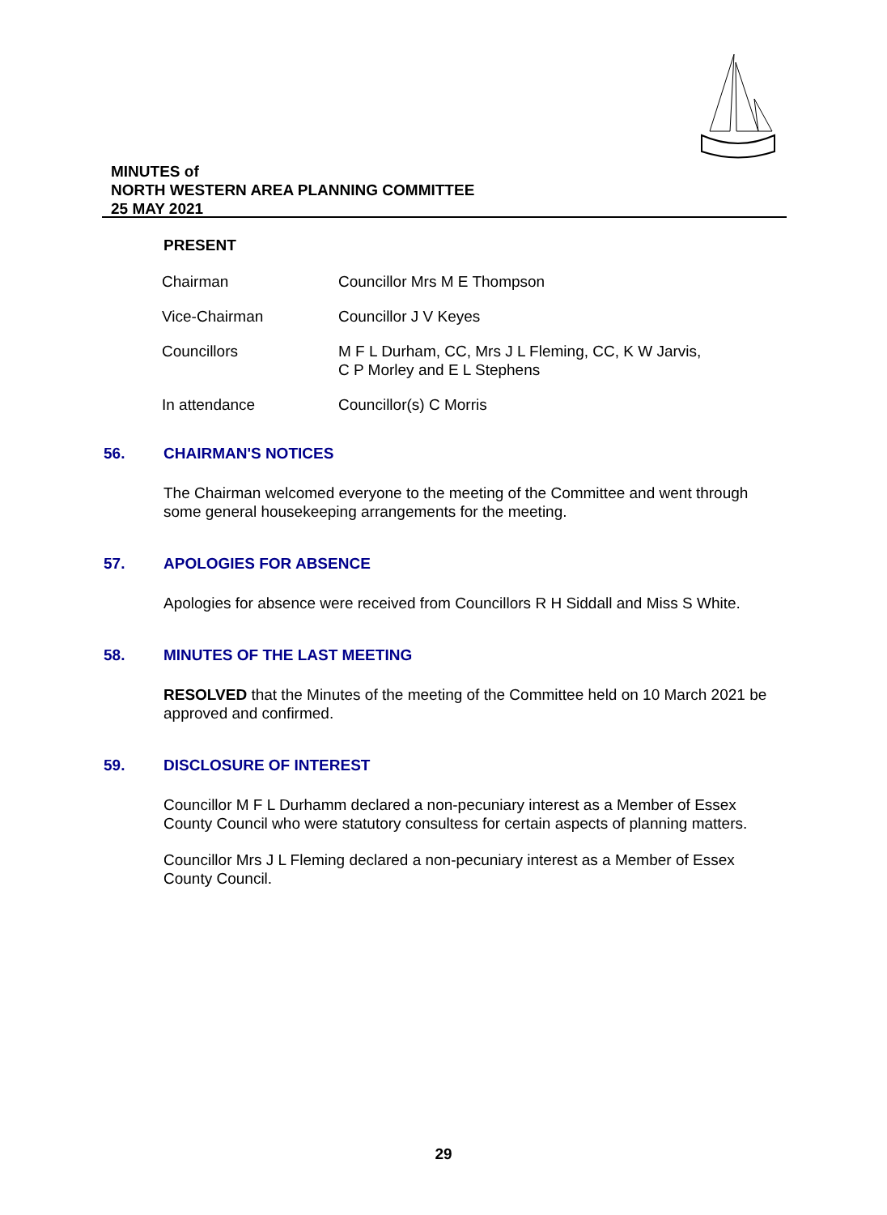MINUTES of
NORTH WESTERN AREA PLANNING COMMITTEE
25 MAY 2021
PRESENT
| Chairman | Councillor Mrs M E Thompson |
| Vice-Chairman | Councillor J V Keyes |
| Councillors | M F L Durham, CC, Mrs J L Fleming, CC, K W Jarvis, C P Morley and E L Stephens |
| In attendance | Councillor(s) C Morris |
56. CHAIRMAN'S NOTICES
The Chairman welcomed everyone to the meeting of the Committee and went through some general housekeeping arrangements for the meeting.
57. APOLOGIES FOR ABSENCE
Apologies for absence were received from Councillors R H Siddall and Miss S White.
58. MINUTES OF THE LAST MEETING
RESOLVED that the Minutes of the meeting of the Committee held on 10 March 2021 be approved and confirmed.
59. DISCLOSURE OF INTEREST
Councillor M F L Durhamm declared a non-pecuniary interest as a Member of Essex County Council who were statutory consultess for certain aspects of planning matters.
Councillor Mrs J L Fleming declared a non-pecuniary interest as a Member of Essex County Council.
29